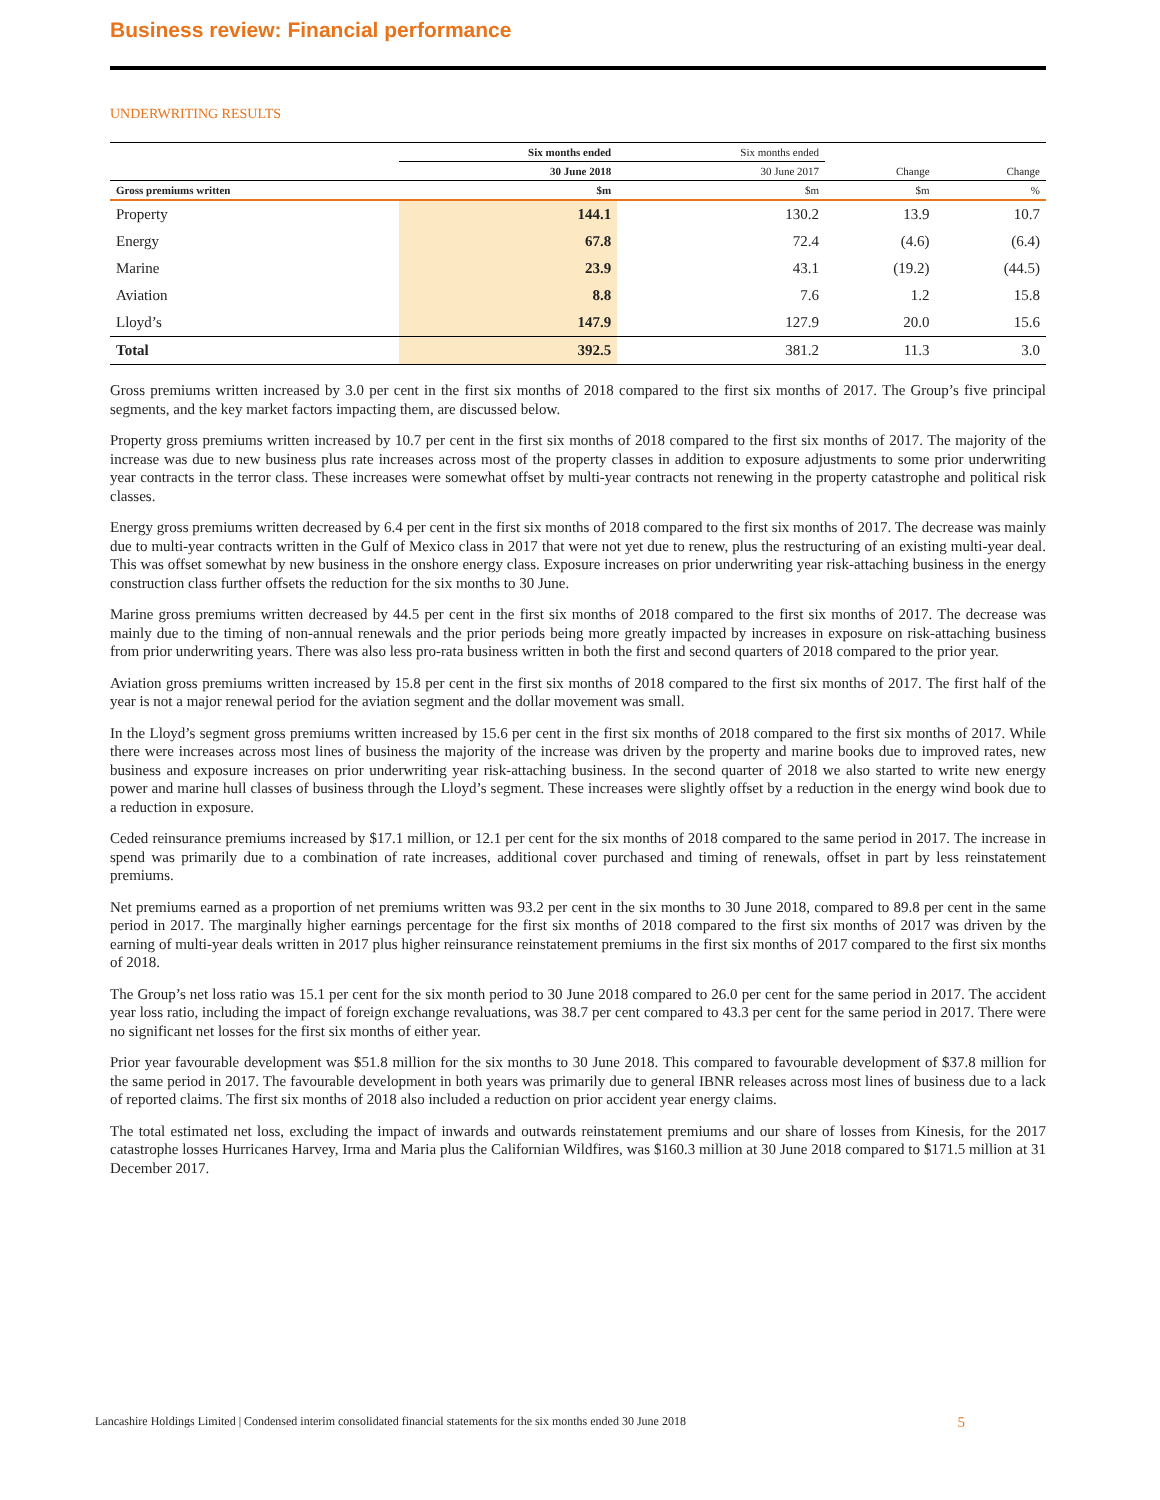Business review: Financial performance
UNDERWRITING RESULTS
| | Six months ended | Six months ended | | |
| --- | --- | --- | --- | --- |
| | 30 June 2018 | 30 June 2017 | Change | Change |
| Gross premiums written | $m | $m | $m | % |
| Property | 144.1 | 130.2 | 13.9 | 10.7 |
| Energy | 67.8 | 72.4 | (4.6) | (6.4) |
| Marine | 23.9 | 43.1 | (19.2) | (44.5) |
| Aviation | 8.8 | 7.6 | 1.2 | 15.8 |
| Lloyd’s | 147.9 | 127.9 | 20.0 | 15.6 |
| Total | 392.5 | 381.2 | 11.3 | 3.0 |
Gross premiums written increased by 3.0 per cent in the first six months of 2018 compared to the first six months of 2017. The Group’s five principal segments, and the key market factors impacting them, are discussed below.
Property gross premiums written increased by 10.7 per cent in the first six months of 2018 compared to the first six months of 2017. The majority of the increase was due to new business plus rate increases across most of the property classes in addition to exposure adjustments to some prior underwriting year contracts in the terror class. These increases were somewhat offset by multi-year contracts not renewing in the property catastrophe and political risk classes.
Energy gross premiums written decreased by 6.4 per cent in the first six months of 2018 compared to the first six months of 2017. The decrease was mainly due to multi-year contracts written in the Gulf of Mexico class in 2017 that were not yet due to renew, plus the restructuring of an existing multi-year deal. This was offset somewhat by new business in the onshore energy class. Exposure increases on prior underwriting year risk-attaching business in the energy construction class further offsets the reduction for the six months to 30 June.
Marine gross premiums written decreased by 44.5 per cent in the first six months of 2018 compared to the first six months of 2017. The decrease was mainly due to the timing of non-annual renewals and the prior periods being more greatly impacted by increases in exposure on risk-attaching business from prior underwriting years. There was also less pro-rata business written in both the first and second quarters of 2018 compared to the prior year.
Aviation gross premiums written increased by 15.8 per cent in the first six months of 2018 compared to the first six months of 2017. The first half of the year is not a major renewal period for the aviation segment and the dollar movement was small.
In the Lloyd’s segment gross premiums written increased by 15.6 per cent in the first six months of 2018 compared to the first six months of 2017. While there were increases across most lines of business the majority of the increase was driven by the property and marine books due to improved rates, new business and exposure increases on prior underwriting year risk-attaching business. In the second quarter of 2018 we also started to write new energy power and marine hull classes of business through the Lloyd’s segment. These increases were slightly offset by a reduction in the energy wind book due to a reduction in exposure.
Ceded reinsurance premiums increased by $17.1 million, or 12.1 per cent for the six months of 2018 compared to the same period in 2017. The increase in spend was primarily due to a combination of rate increases, additional cover purchased and timing of renewals, offset in part by less reinstatement premiums.
Net premiums earned as a proportion of net premiums written was 93.2 per cent in the six months to 30 June 2018, compared to 89.8 per cent in the same period in 2017. The marginally higher earnings percentage for the first six months of 2018 compared to the first six months of 2017 was driven by the earning of multi-year deals written in 2017 plus higher reinsurance reinstatement premiums in the first six months of 2017 compared to the first six months of 2018.
The Group’s net loss ratio was 15.1 per cent for the six month period to 30 June 2018 compared to 26.0 per cent for the same period in 2017. The accident year loss ratio, including the impact of foreign exchange revaluations, was 38.7 per cent compared to 43.3 per cent for the same period in 2017. There were no significant net losses for the first six months of either year.
Prior year favourable development was $51.8 million for the six months to 30 June 2018. This compared to favourable development of $37.8 million for the same period in 2017. The favourable development in both years was primarily due to general IBNR releases across most lines of business due to a lack of reported claims. The first six months of 2018 also included a reduction on prior accident year energy claims.
The total estimated net loss, excluding the impact of inwards and outwards reinstatement premiums and our share of losses from Kinesis, for the 2017 catastrophe losses Hurricanes Harvey, Irma and Maria plus the Californian Wildfires, was $160.3 million at 30 June 2018 compared to $171.5 million at 31 December 2017.
Lancashire Holdings Limited | Condensed interim consolidated financial statements for the six months ended 30 June 2018 5